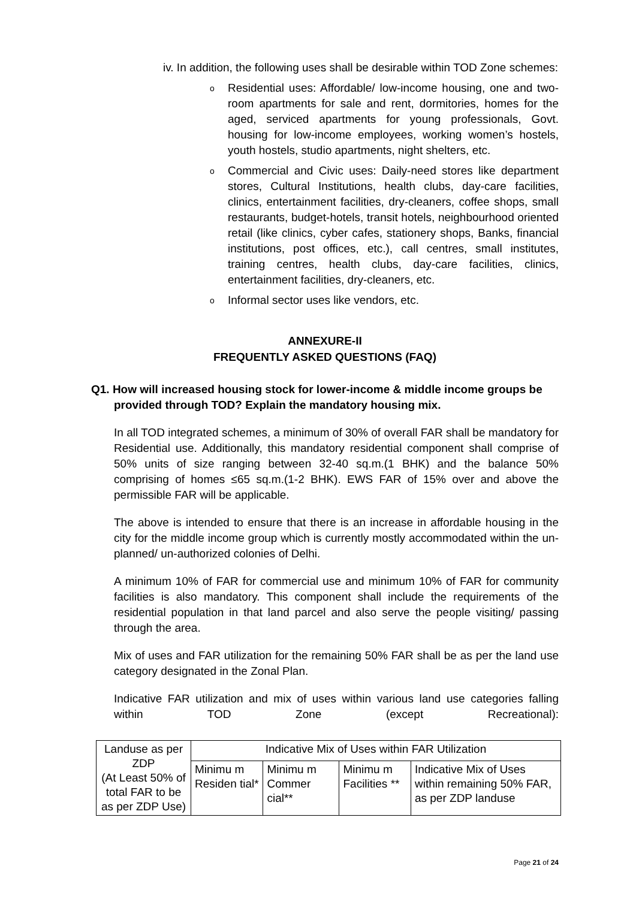iv. In addition, the following uses shall be desirable within TOD Zone schemes:
o Residential uses: Affordable/ low-income housing, one and two-room apartments for sale and rent, dormitories, homes for the aged, serviced apartments for young professionals, Govt. housing for low-income employees, working women’s hostels, youth hostels, studio apartments, night shelters, etc.
o Commercial and Civic uses: Daily-need stores like department stores, Cultural Institutions, health clubs, day-care facilities, clinics, entertainment facilities, dry-cleaners, coffee shops, small restaurants, budget-hotels, transit hotels, neighbourhood oriented retail (like clinics, cyber cafes, stationery shops, Banks, financial institutions, post offices, etc.), call centres, small institutes, training centres, health clubs, day-care facilities, clinics, entertainment facilities, dry-cleaners, etc.
o Informal sector uses like vendors, etc.
ANNEXURE-II
FREQUENTLY ASKED QUESTIONS (FAQ)
Q1. How will increased housing stock for lower-income & middle income groups be provided through TOD? Explain the mandatory housing mix.
In all TOD integrated schemes, a minimum of 30% of overall FAR shall be mandatory for Residential use. Additionally, this mandatory residential component shall comprise of 50% units of size ranging between 32-40 sq.m.(1 BHK) and the balance 50% comprising of homes ≤65 sq.m.(1-2 BHK). EWS FAR of 15% over and above the permissible FAR will be applicable.
The above is intended to ensure that there is an increase in affordable housing in the city for the middle income group which is currently mostly accommodated within the un-planned/ un-authorized colonies of Delhi.
A minimum 10% of FAR for commercial use and minimum 10% of FAR for community facilities is also mandatory. This component shall include the requirements of the residential population in that land parcel and also serve the people visiting/ passing through the area.
Mix of uses and FAR utilization for the remaining 50% FAR shall be as per the land use category designated in the Zonal Plan.
Indicative FAR utilization and mix of uses within various land use categories falling within TOD Zone (except Recreational):
| Landuse as per ZDP (At Least 50% of total FAR to be as per ZDP Use) | Indicative Mix of Uses within FAR Utilization | | | |
| | Minimu m Residen tial* | Minimu m Commer cial** | Minimu m Facilities ** | Indicative Mix of Uses within remaining 50% FAR, as per ZDP landuse |
Page 21 of 24